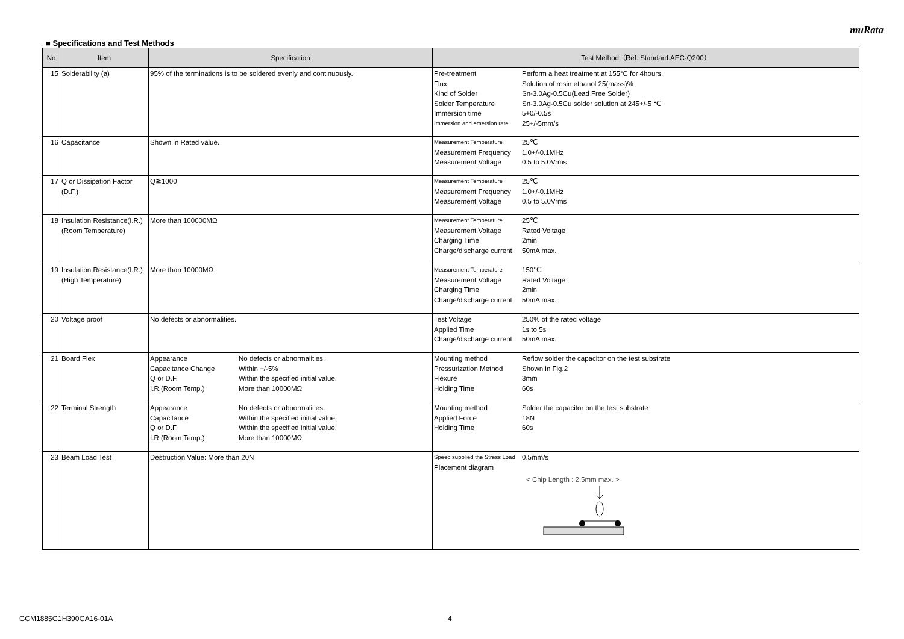muRata
■ Specifications and Test Methods
| No | Item | Specification | Test Method（Ref. Standard:AEC-Q200） |
| --- | --- | --- | --- |
| 15 | Solderability (a) | 95% of the terminations is to be soldered evenly and continuously. | Pre-treatment Perform a heat treatment at 155°C for 4hours. Flux Solution of rosin ethanol 25(mass)% Kind of Solder Sn-3.0Ag-0.5Cu(Lead Free Solder) Solder Temperature Sn-3.0Ag-0.5Cu solder solution at 245+/-5 ℃ Immersion time 5+0/-0.5s Immersion and emersion rate 25+/-5mm/s |
| 16 | Capacitance | Shown in Rated value. | Measurement Temperature 25℃ Measurement Frequency 1.0+/-0.1MHz Measurement Voltage 0.5 to 5.0Vrms |
| 17 | Q or Dissipation Factor (D.F.) | Q≧1000 | Measurement Temperature 25℃ Measurement Frequency 1.0+/-0.1MHz Measurement Voltage 0.5 to 5.0Vrms |
| 18 | Insulation Resistance(I.R.) (Room Temperature) | More than 100000MΩ | Measurement Temperature 25℃ Measurement Voltage Rated Voltage Charging Time 2min Charge/discharge current 50mA max. |
| 19 | Insulation Resistance(I.R.) (High Temperature) | More than 10000MΩ | Measurement Temperature 150℃ Measurement Voltage Rated Voltage Charging Time 2min Charge/discharge current 50mA max. |
| 20 | Voltage proof | No defects or abnormalities. | Test Voltage 250% of the rated voltage Applied Time 1s to 5s Charge/discharge current 50mA max. |
| 21 | Board Flex | Appearance No defects or abnormalities. Capacitance Change Within +/-5% Q or D.F. Within the specified initial value. I.R.(Room Temp.) More than 10000MΩ | Mounting method Reflow solder the capacitor on the test substrate Pressurization Method Shown in Fig.2 Flexure 3mm Holding Time 60s |
| 22 | Terminal Strength | Appearance No defects or abnormalities. Capacitance Within the specified initial value. Q or D.F. Within the specified initial value. I.R.(Room Temp.) More than 10000MΩ | Mounting method Solder the capacitor on the test substrate Applied Force 18N Holding Time 60s |
| 23 | Beam Load Test | Destruction Value: More than 20N | Speed supplied the Stress Load 0.5mm/s Placement diagram < Chip Length : 2.5mm max. > |
GCM1885G1H390GA16-01A 4